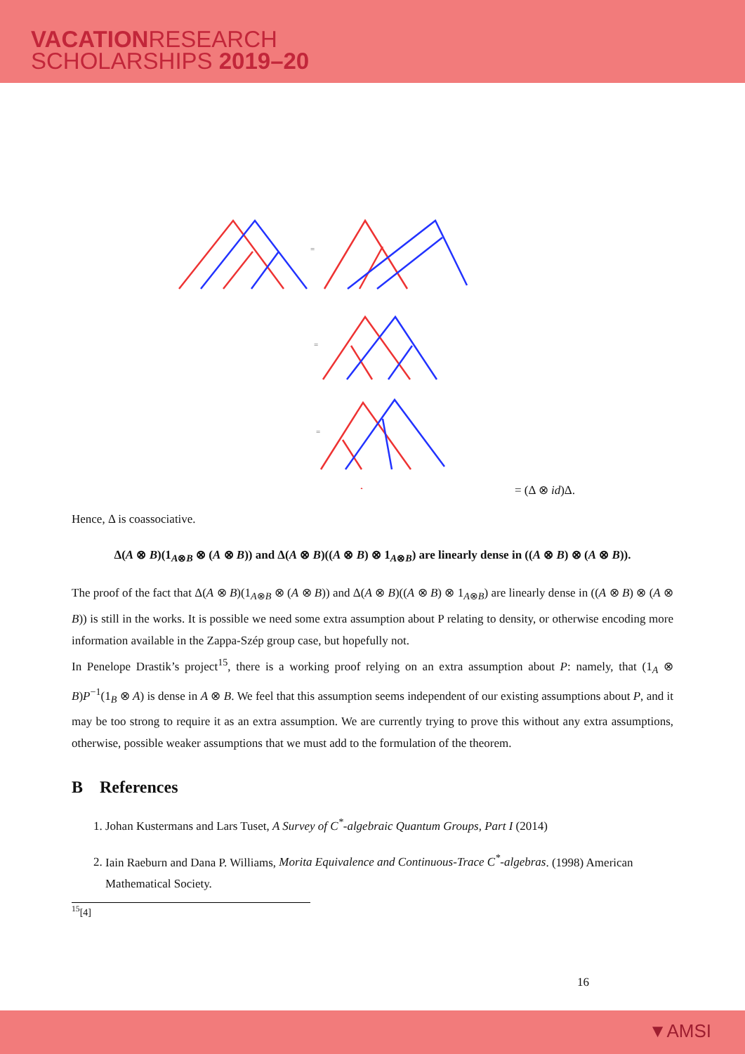VACATIONRESEARCH
SCHOLARSHIPS 2019–20
=
=
=
=
= (Δ ⊗ id)Δ.
Hence, Δ is coassociative.
Δ(A ⊗ B)(1<sub>A⊗B</sub> ⊗ (A ⊗ B)) and Δ(A ⊗ B)((A ⊗ B) ⊗ 1<sub>A⊗B</sub>) are linearly dense in ((A ⊗ B) ⊗ (A ⊗ B)).
The proof of the fact that Δ(A ⊗ B)(1<sub>A⊗B</sub> ⊗ (A ⊗ B)) and Δ(A ⊗ B)((A ⊗ B) ⊗ 1<sub>A⊗B</sub>) are linearly dense in ((A ⊗ B) ⊗ (A ⊗ B)) is still in the works. It is possible we need some extra assumption about P relating to density, or otherwise encoding more information available in the Zappa-Szép group case, but hopefully not.
In Penelope Drastik’s project<sup>15</sup>, there is a working proof relying on an extra assumption about P: namely, that (1<sub>A</sub> ⊗ B)P<sup>−1</sup>(1<sub>B</sub> ⊗ A) is dense in A ⊗ B. We feel that this assumption seems independent of our existing assumptions about P, and it may be too strong to require it as an extra assumption. We are currently trying to prove this without any extra assumptions, otherwise, possible weaker assumptions that we must add to the formulation of the theorem.
B References
1. Johan Kustermans and Lars Tuset, A Survey of C<sup>*</sup>-algebraic Quantum Groups, Part I (2014)
2. Iain Raeburn and Dana P. Williams, Morita Equivalence and Continuous-Trace C<sup>*</sup>-algebras. (1998) American Mathematical Society.
<sup>15</sup> [4]
16
▼AMSI